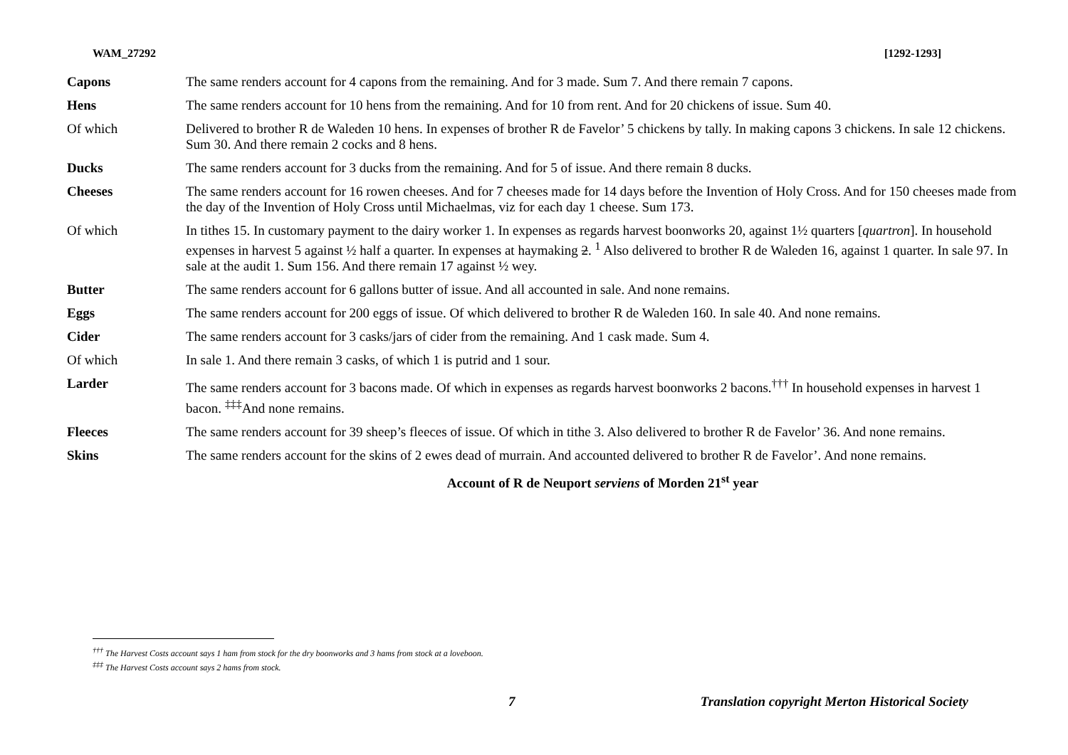WAM_27292 [1292-1293]
| Capons | The same renders account for 4 capons from the remaining. And for 3 made. Sum 7. And there remain 7 capons. |
| Hens | The same renders account for 10 hens from the remaining. And for 10 from rent. And for 20 chickens of issue. Sum 40. |
| Of which | Delivered to brother R de Waleden 10 hens. In expenses of brother R de Favelor’ 5 chickens by tally. In making capons 3 chickens. In sale 12 chickens. Sum 30. And there remain 2 cocks and 8 hens. |
| Ducks | The same renders account for 3 ducks from the remaining. And for 5 of issue. And there remain 8 ducks. |
| Cheeses | The same renders account for 16 rowen cheeses. And for 7 cheeses made for 14 days before the Invention of Holy Cross. And for 150 cheeses made from the day of the Invention of Holy Cross until Michaelmas, viz for each day 1 cheese. Sum 173. |
| Of which | In tithes 15. In customary payment to the dairy worker 1. In expenses as regards harvest boonworks 20, against 1½ quarters [ quartron ]. In household expenses in harvest 5 against ½ half a quarter. In expenses at haymaking 2 . <sup>1</sup> Also delivered to brother R de Waleden 16, against 1 quarter. In sale 97. In sale at the audit 1. Sum 156. And there remain 17 against ½ wey. |
| Butter | The same renders account for 6 gallons butter of issue. And all accounted in sale. And none remains. |
| Eggs | The same renders account for 200 eggs of issue. Of which delivered to brother R de Waleden 160. In sale 40. And none remains. |
| Cider | The same renders account for 3 casks/jars of cider from the remaining. And 1 cask made. Sum 4. |
| Of which | In sale 1. And there remain 3 casks, of which 1 is putrid and 1 sour. |
| Larder | The same renders account for 3 bacons made. Of which in expenses as regards harvest boonworks 2 bacons.<sup>†††</sup> In household expenses in harvest 1 bacon. <sup>‡‡‡</sup>And none remains. |
| Fleeces | The same renders account for 39 sheep’s fleeces of issue. Of which in tithe 3. Also delivered to brother R de Favelor’ 36. And none remains. |
| Skins | The same renders account for the skins of 2 ewes dead of murrain. And accounted delivered to brother R de Favelor’. And none remains. |
| | Account of R de Neuport serviens of Morden 21<sup>st</sup> year |
<sup>†††</sup> The Harvest Costs account says 1 ham from stock for the dry boonworks and 3 hams from stock at a loveboon.
<sup>‡‡‡</sup> The Harvest Costs account says 2 hams from stock.
7 Translation copyright Merton Historical Society